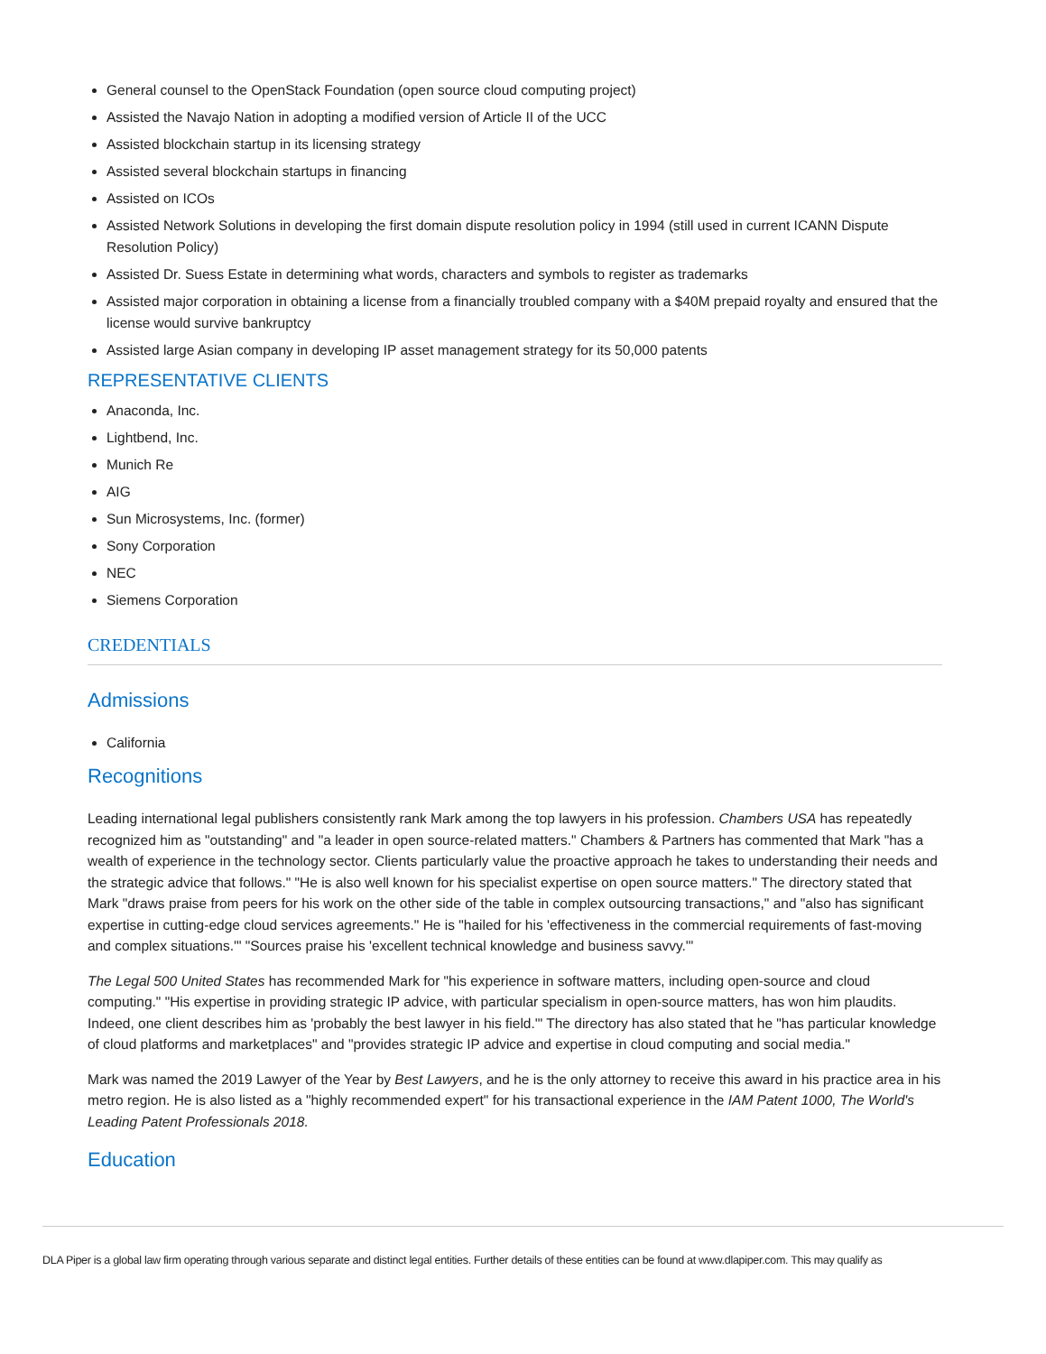General counsel to the OpenStack Foundation (open source cloud computing project)
Assisted the Navajo Nation in adopting a modified version of Article II of the UCC
Assisted blockchain startup in its licensing strategy
Assisted several blockchain startups in financing
Assisted on ICOs
Assisted Network Solutions in developing the first domain dispute resolution policy in 1994 (still used in current ICANN Dispute Resolution Policy)
Assisted Dr. Suess Estate in determining what words, characters and symbols to register as trademarks
Assisted major corporation in obtaining a license from a financially troubled company with a $40M prepaid royalty and ensured that the license would survive bankruptcy
Assisted large Asian company in developing IP asset management strategy for its 50,000 patents
REPRESENTATIVE CLIENTS
Anaconda, Inc.
Lightbend, Inc.
Munich Re
AIG
Sun Microsystems, Inc. (former)
Sony Corporation
NEC
Siemens Corporation
CREDENTIALS
Admissions
California
Recognitions
Leading international legal publishers consistently rank Mark among the top lawyers in his profession. Chambers USA has repeatedly recognized him as "outstanding" and "a leader in open source-related matters." Chambers & Partners has commented that Mark "has a wealth of experience in the technology sector. Clients particularly value the proactive approach he takes to understanding their needs and the strategic advice that follows." "He is also well known for his specialist expertise on open source matters." The directory stated that Mark "draws praise from peers for his work on the other side of the table in complex outsourcing transactions," and "also has significant expertise in cutting-edge cloud services agreements." He is "hailed for his 'effectiveness in the commercial requirements of fast-moving and complex situations.'" "Sources praise his 'excellent technical knowledge and business savvy.'"
The Legal 500 United States has recommended Mark for "his experience in software matters, including open-source and cloud computing." "His expertise in providing strategic IP advice, with particular specialism in open-source matters, has won him plaudits. Indeed, one client describes him as 'probably the best lawyer in his field.'" The directory has also stated that he "has particular knowledge of cloud platforms and marketplaces" and "provides strategic IP advice and expertise in cloud computing and social media."
Mark was named the 2019 Lawyer of the Year by Best Lawyers, and he is the only attorney to receive this award in his practice area in his metro region. He is also listed as a "highly recommended expert" for his transactional experience in the IAM Patent 1000, The World's Leading Patent Professionals 2018.
Education
DLA Piper is a global law firm operating through various separate and distinct legal entities. Further details of these entities can be found at www.dlapiper.com. This may qualify as